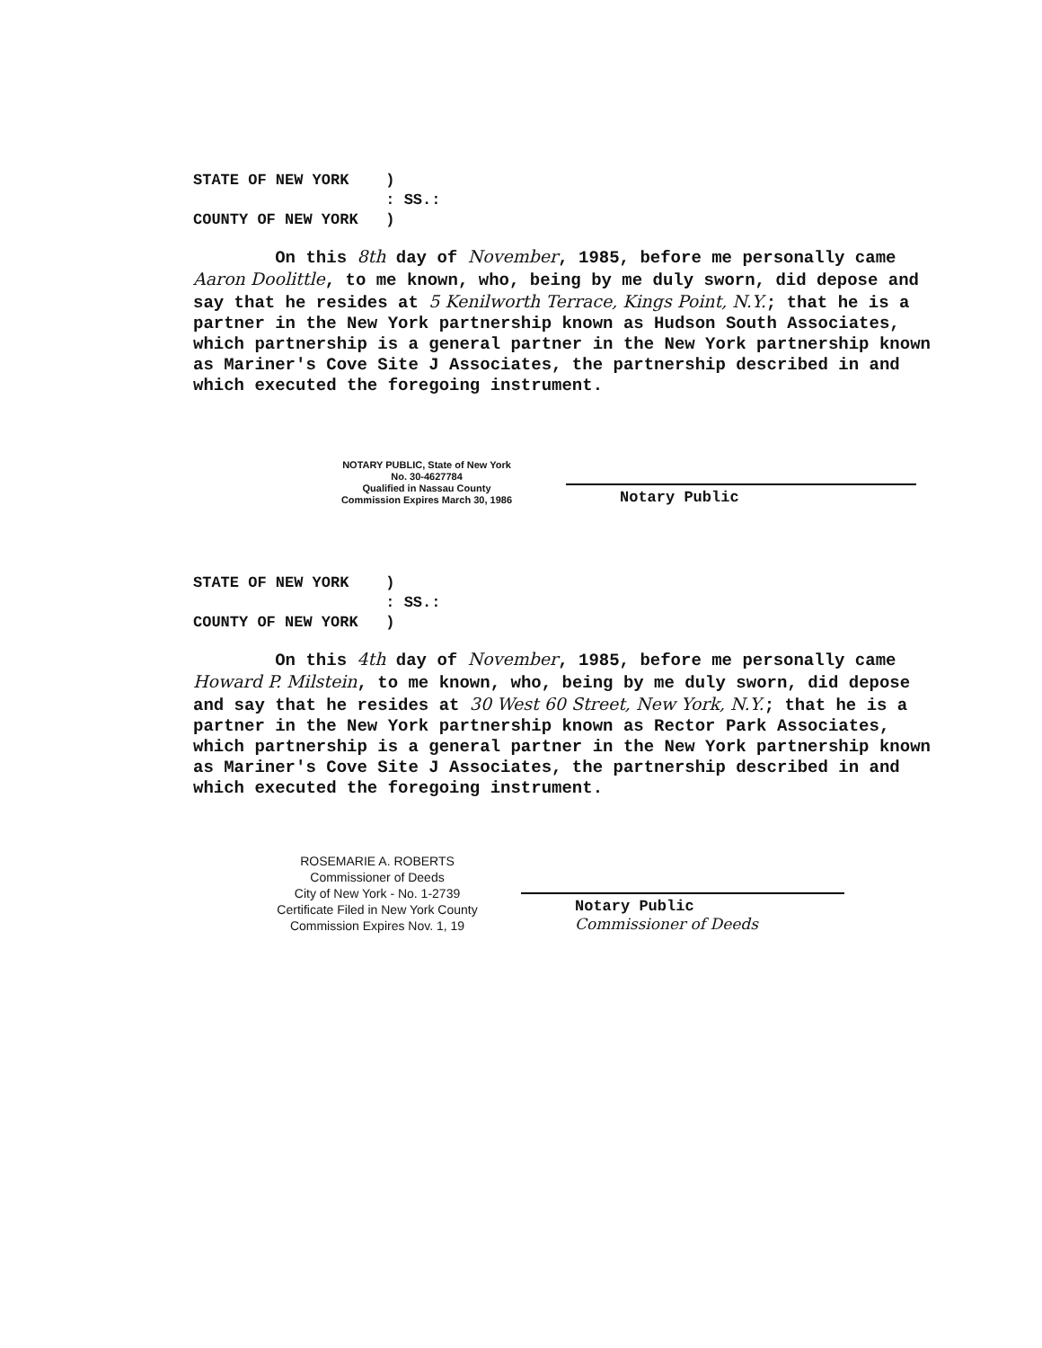STATE OF NEW YORK )
: SS.:
COUNTY OF NEW YORK )
On this 8th day of November, 1985, before me personally came Aaron Doolittle, to me known, who, being by me duly sworn, did depose and say that he resides at 5 Kenilworth Terrace, Kings Point, N.Y.; that he is a partner in the New York partnership known as Hudson South Associates, which partnership is a general partner in the New York partnership known as Mariner's Cove Site J Associates, the partnership described in and which executed the foregoing instrument.
NOTARY PUBLIC, State of New York
No. 30-4627784
Qualified in Nassau County
Commission Expires March 30, 1986
Notary Public
STATE OF NEW YORK )
: SS.:
COUNTY OF NEW YORK )
On this 4th day of November, 1985, before me personally came Howard P. Milstein, to me known, who, being by me duly sworn, did depose and say that he resides at 30 West 60 Street, New York, N.Y.; that he is a partner in the New York partnership known as Rector Park Associates, which partnership is a general partner in the New York partnership known as Mariner's Cove Site J Associates, the partnership described in and which executed the foregoing instrument.
ROSEMARIE A. ROBERTS
Commissioner of Deeds
City of New York - No. 1-2739
Certificate Filed in New York County
Commission Expires Nov. 1, 19
Notary Public
Commissioner of Deeds